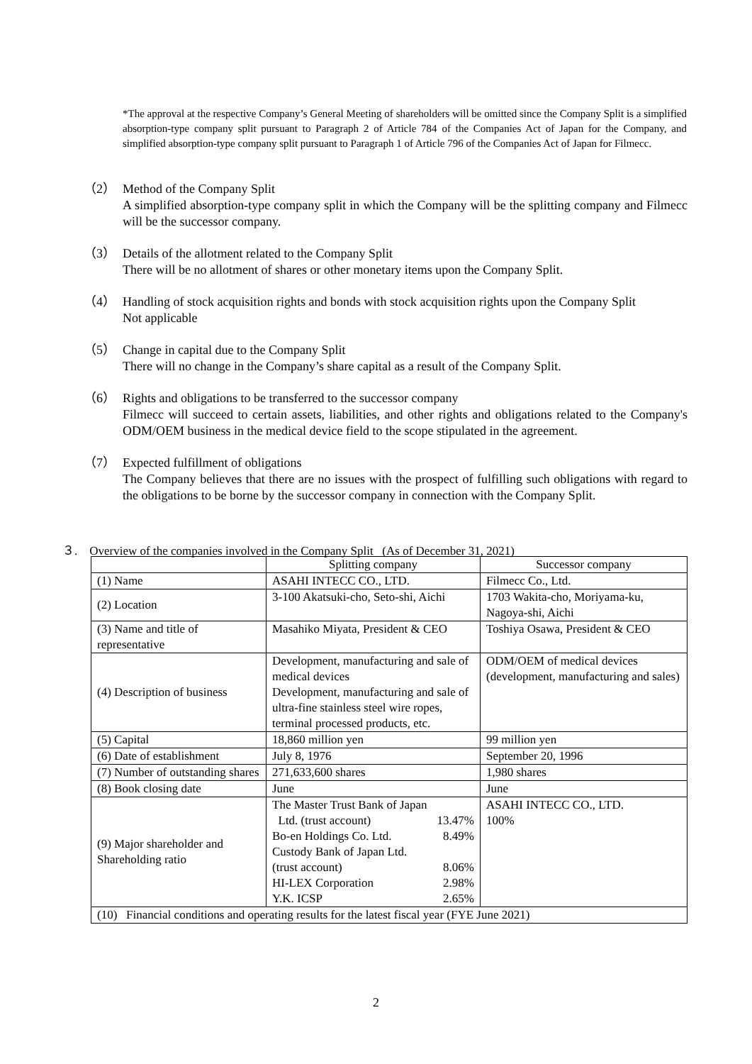*The approval at the respective Company’s General Meeting of shareholders will be omitted since the Company Split is a simplified absorption-type company split pursuant to Paragraph 2 of Article 784 of the Companies Act of Japan for the Company, and simplified absorption-type company split pursuant to Paragraph 1 of Article 796 of the Companies Act of Japan for Filmecc.
（2） Method of the Company Split
A simplified absorption-type company split in which the Company will be the splitting company and Filmecc will be the successor company.
（3） Details of the allotment related to the Company Split
There will be no allotment of shares or other monetary items upon the Company Split.
（4） Handling of stock acquisition rights and bonds with stock acquisition rights upon the Company Split
Not applicable
（5） Change in capital due to the Company Split
There will no change in the Company’s share capital as a result of the Company Split.
（6） Rights and obligations to be transferred to the successor company
Filmecc will succeed to certain assets, liabilities, and other rights and obligations related to the Company's ODM/OEM business in the medical device field to the scope stipulated in the agreement.
（7） Expected fulfillment of obligations
The Company believes that there are no issues with the prospect of fulfilling such obligations with regard to the obligations to be borne by the successor company in connection with the Company Split.
３. Overview of the companies involved in the Company Split (As of December 31, 2021)
| | Splitting company | Successor company |
| --- | --- | --- |
| (1) Name | ASAHI INTECC CO., LTD. | Filmecc Co., Ltd. |
| (2) Location | 3-100 Akatsuki-cho, Seto-shi, Aichi | 1703 Wakita-cho, Moriyama-ku, Nagoya-shi, Aichi |
| (3) Name and title of representative | Masahiko Miyata, President & CEO | Toshiya Osawa, President & CEO |
| (4) Description of business | Development, manufacturing and sale of medical devices Development, manufacturing and sale of ultra-fine stainless steel wire ropes, terminal processed products, etc. | ODM/OEM of medical devices (development, manufacturing and sales) |
| (5) Capital | 18,860 million yen | 99 million yen |
| (6) Date of establishment | July 8, 1976 | September 20, 1996 |
| (7) Number of outstanding shares | 271,633,600 shares | 1,980 shares |
| (8) Book closing date | June | June |
| (9) Major shareholder and Shareholding ratio | The Master Trust Bank of Japan Ltd. (trust account) 13.47% Bo-en Holdings Co. Ltd. 8.49% Custody Bank of Japan Ltd. (trust account) 8.06% HI-LEX Corporation 2.98% Y.K. ICSP 2.65% | ASAHI INTECC CO., LTD. 100% |
| (10) Financial conditions and operating results for the latest fiscal year (FYE June 2021) | | |
2